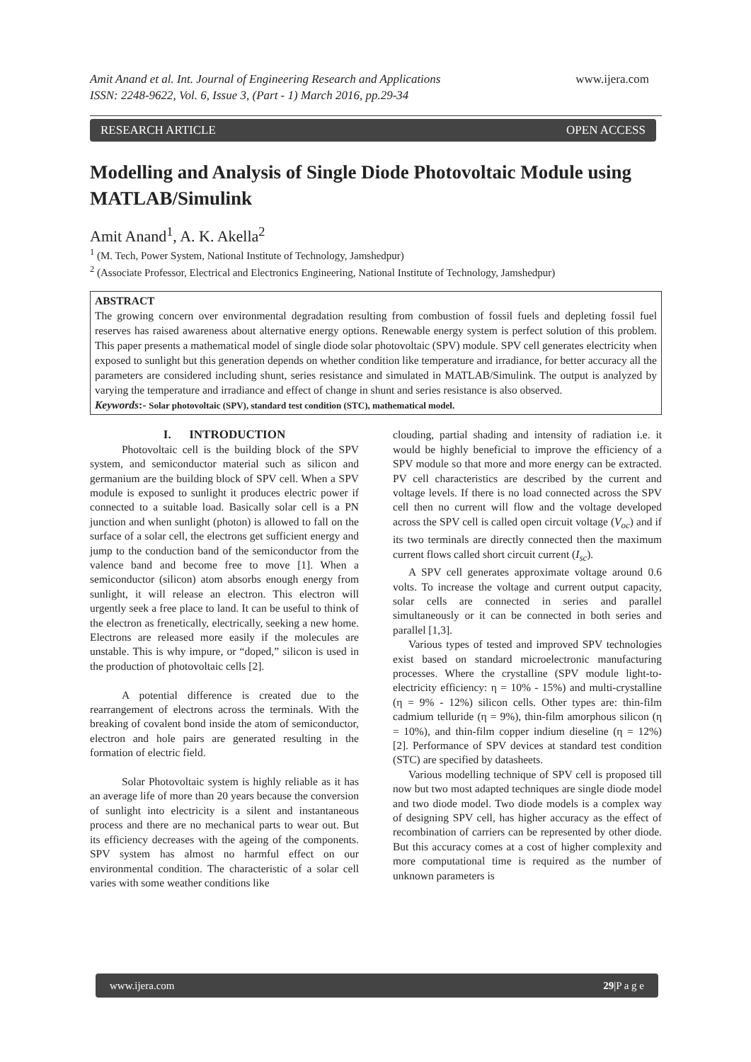www.ijera.com
Amit Anand et al. Int. Journal of Engineering Research and Applications
ISSN: 2248-9622, Vol. 6, Issue 3, (Part - 1) March 2016, pp.29-34
RESEARCH ARTICLE OPEN ACCESS
Modelling and Analysis of Single Diode Photovoltaic Module using MATLAB/Simulink
Amit Anand<sup>1</sup>, A. K. Akella<sup>2</sup>
<sup>1</sup> (M. Tech, Power System, National Institute of Technology, Jamshedpur)
<sup>2</sup> (Associate Professor, Electrical and Electronics Engineering, National Institute of Technology, Jamshedpur)
ABSTRACT
The growing concern over environmental degradation resulting from combustion of fossil fuels and depleting fossil fuel reserves has raised awareness about alternative energy options. Renewable energy system is perfect solution of this problem. This paper presents a mathematical model of single diode solar photovoltaic (SPV) module. SPV cell generates electricity when exposed to sunlight but this generation depends on whether condition like temperature and irradiance, for better accuracy all the parameters are considered including shunt, series resistance and simulated in MATLAB/Simulink. The output is analyzed by varying the temperature and irradiance and effect of change in shunt and series resistance is also observed.
Keywords:- Solar photovoltaic (SPV), standard test condition (STC), mathematical model.
I. INTRODUCTION
Photovoltaic cell is the building block of the SPV system, and semiconductor material such as silicon and germanium are the building block of SPV cell. When a SPV module is exposed to sunlight it produces electric power if connected to a suitable load. Basically solar cell is a PN junction and when sunlight (photon) is allowed to fall on the surface of a solar cell, the electrons get sufficient energy and jump to the conduction band of the semiconductor from the valence band and become free to move [1]. When a semiconductor (silicon) atom absorbs enough energy from sunlight, it will release an electron. This electron will urgently seek a free place to land. It can be useful to think of the electron as frenetically, electrically, seeking a new home. Electrons are released more easily if the molecules are unstable. This is why impure, or “doped,” silicon is used in the production of photovoltaic cells [2].
A potential difference is created due to the rearrangement of electrons across the terminals. With the breaking of covalent bond inside the atom of semiconductor, electron and hole pairs are generated resulting in the formation of electric field.
Solar Photovoltaic system is highly reliable as it has an average life of more than 20 years because the conversion of sunlight into electricity is a silent and instantaneous process and there are no mechanical parts to wear out. But its efficiency decreases with the ageing of the components. SPV system has almost no harmful effect on our environmental condition. The characteristic of a solar cell varies with some weather conditions like
clouding, partial shading and intensity of radiation i.e. it would be highly beneficial to improve the efficiency of a SPV module so that more and more energy can be extracted. PV cell characteristics are described by the current and voltage levels. If there is no load connected across the SPV cell then no current will flow and the voltage developed across the SPV cell is called open circuit voltage (V<sub>oc</sub>) and if its two terminals are directly connected then the maximum current flows called short circuit current (I<sub>sc</sub>).
A SPV cell generates approximate voltage around 0.6 volts. To increase the voltage and current output capacity, solar cells are connected in series and parallel simultaneously or it can be connected in both series and parallel [1,3].
Various types of tested and improved SPV technologies exist based on standard microelectronic manufacturing processes. Where the crystalline (SPV module light-to-electricity efficiency: η = 10% - 15%) and multi-crystalline (η = 9% - 12%) silicon cells. Other types are: thin-film cadmium telluride (η = 9%), thin-film amorphous silicon (η = 10%), and thin-film copper indium dieseline (η = 12%) [2]. Performance of SPV devices at standard test condition (STC) are specified by datasheets.
Various modelling technique of SPV cell is proposed till now but two most adapted techniques are single diode model and two diode model. Two diode models is a complex way of designing SPV cell, has higher accuracy as the effect of recombination of carriers can be represented by other diode. But this accuracy comes at a cost of higher complexity and more computational time is required as the number of unknown parameters is
www.ijera.com 29|P a g e